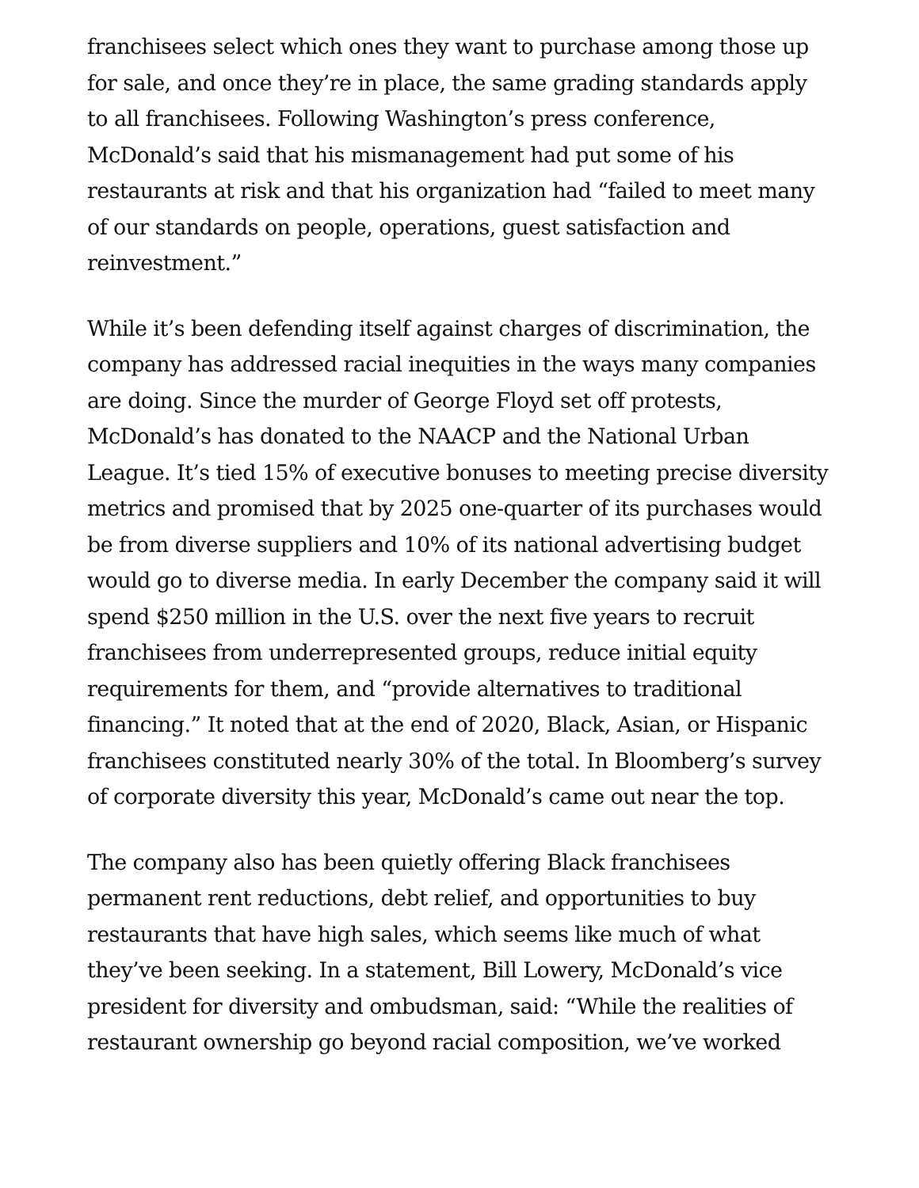franchisees select which ones they want to purchase among those up for sale, and once they’re in place, the same grading standards apply to all franchisees. Following Washington’s press conference, McDonald’s said that his mismanagement had put some of his restaurants at risk and that his organization had “failed to meet many of our standards on people, operations, guest satisfaction and reinvestment.”
While it’s been defending itself against charges of discrimination, the company has addressed racial inequities in the ways many companies are doing. Since the murder of George Floyd set off protests, McDonald’s has donated to the NAACP and the National Urban League. It’s tied 15% of executive bonuses to meeting precise diversity metrics and promised that by 2025 one-quarter of its purchases would be from diverse suppliers and 10% of its national advertising budget would go to diverse media. In early December the company said it will spend $250 million in the U.S. over the next five years to recruit franchisees from underrepresented groups, reduce initial equity requirements for them, and “provide alternatives to traditional financing.” It noted that at the end of 2020, Black, Asian, or Hispanic franchisees constituted nearly 30% of the total. In Bloomberg’s survey of corporate diversity this year, McDonald’s came out near the top.
The company also has been quietly offering Black franchisees permanent rent reductions, debt relief, and opportunities to buy restaurants that have high sales, which seems like much of what they’ve been seeking. In a statement, Bill Lowery, McDonald’s vice president for diversity and ombudsman, said: “While the realities of restaurant ownership go beyond racial composition, we’ve worked